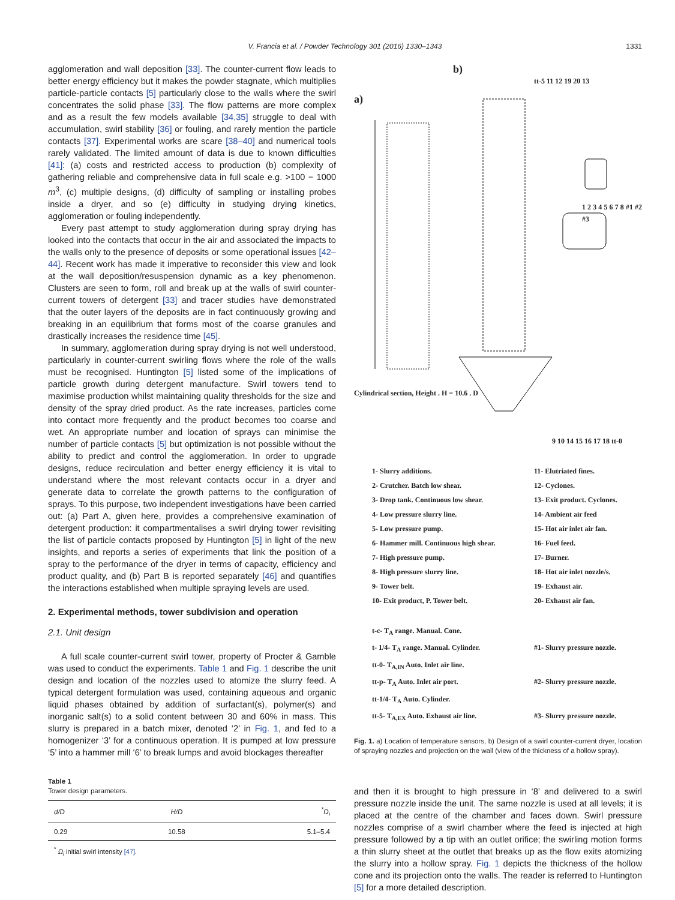V. Francia et al. / Powder Technology 301 (2016) 1330–1343
1331
agglomeration and wall deposition [33]. The counter-current flow leads to better energy efficiency but it makes the powder stagnate, which multiplies particle-particle contacts [5] particularly close to the walls where the swirl concentrates the solid phase [33]. The flow patterns are more complex and as a result the few models available [34,35] struggle to deal with accumulation, swirl stability [36] or fouling, and rarely mention the particle contacts [37]. Experimental works are scare [38–40] and numerical tools rarely validated. The limited amount of data is due to known difficulties [41]: (a) costs and restricted access to production (b) complexity of gathering reliable and comprehensive data in full scale e.g. >100 − 1000 m<sup>3</sup>, (c) multiple designs, (d) difficulty of sampling or installing probes inside a dryer, and so (e) difficulty in studying drying kinetics, agglomeration or fouling independently.
Every past attempt to study agglomeration during spray drying has looked into the contacts that occur in the air and associated the impacts to the walls only to the presence of deposits or some operational issues [42–44]. Recent work has made it imperative to reconsider this view and look at the wall deposition/resuspension dynamic as a key phenomenon. Clusters are seen to form, roll and break up at the walls of swirl counter-current towers of detergent [33] and tracer studies have demonstrated that the outer layers of the deposits are in fact continuously growing and breaking in an equilibrium that forms most of the coarse granules and drastically increases the residence time [45].
In summary, agglomeration during spray drying is not well understood, particularly in counter-current swirling flows where the role of the walls must be recognised. Huntington [5] listed some of the implications of particle growth during detergent manufacture. Swirl towers tend to maximise production whilst maintaining quality thresholds for the size and density of the spray dried product. As the rate increases, particles come into contact more frequently and the product becomes too coarse and wet. An appropriate number and location of sprays can minimise the number of particle contacts [5] but optimization is not possible without the ability to predict and control the agglomeration. In order to upgrade designs, reduce recirculation and better energy efficiency it is vital to understand where the most relevant contacts occur in a dryer and generate data to correlate the growth patterns to the configuration of sprays. To this purpose, two independent investigations have been carried out: (a) Part A, given here, provides a comprehensive examination of detergent production: it compartmentalises a swirl drying tower revisiting the list of particle contacts proposed by Huntington [5] in light of the new insights, and reports a series of experiments that link the position of a spray to the performance of the dryer in terms of capacity, efficiency and product quality, and (b) Part B is reported separately [46] and quantifies the interactions established when multiple spraying levels are used.
2. Experimental methods, tower subdivision and operation
2.1. Unit design
A full scale counter-current swirl tower, property of Procter & Gamble was used to conduct the experiments. Table 1 and Fig. 1 describe the unit design and location of the nozzles used to atomize the slurry feed. A typical detergent formulation was used, containing aqueous and organic liquid phases obtained by addition of surfactant(s), polymer(s) and inorganic salt(s) to a solid content between 30 and 60% in mass. This slurry is prepared in a batch mixer, denoted ‘2’ in Fig. 1, and fed to a homogenizer ‘3’ for a continuous operation. It is pumped at low pressure ‘5’ into a hammer mill ‘6’ to break lumps and avoid blockages thereafter
Table 1
Tower design parameters.
| d/D | H/D | <sup>*</sup> Ω<sub>i</sub> |
| --- | --- | --- |
| 0.29 | 10.58 | 5.1–5.4 |
<sup>*</sup> Ω<sub>i</sub> initial swirl intensity [47].
a)
b)
tt-5 11 12 19 20 13
Cylindrical section, Height . H = 10.6 . D
1 2 3 4 5 6 7 8 #1 #2 #3
9 10 14 15 16 17 18 tt-0
1- Slurry additions.
11- Elutriated fines.
2- Crutcher. Batch low shear.
12- Cyclones.
3- Drop tank. Continuous low shear.
13- Exit product. Cyclones.
4- Low pressure slurry line.
14- Ambient air feed
5- Low pressure pump.
15- Hot air inlet air fan.
6- Hammer mill. Continuous high shear.
16- Fuel feed.
7- High pressure pump.
17- Burner.
8- High pressure slurry line.
18- Hot air inlet nozzle/s.
9- Tower belt.
19- Exhaust air.
10- Exit product, P. Tower belt.
20- Exhaust air fan.
t-c- T<sub>A</sub> range. Manual. Cone.
t- 1/4- T<sub>A</sub> range. Manual. Cylinder.
#1- Slurry pressure nozzle.
tt-0- T<sub>A,IN</sub> Auto. Inlet air line.
tt-p- T<sub>A</sub> Auto. Inlet air port.
#2- Slurry pressure nozzle.
tt-1/4- T<sub>A</sub> Auto. Cylinder.
tt-5- T<sub>A,EX</sub> Auto. Exhaust air line.
#3- Slurry pressure nozzle.
Fig. 1. a) Location of temperature sensors, b) Design of a swirl counter-current dryer, location of spraying nozzles and projection on the wall (view of the thickness of a hollow spray).
and then it is brought to high pressure in ‘8’ and delivered to a swirl pressure nozzle inside the unit. The same nozzle is used at all levels; it is placed at the centre of the chamber and faces down. Swirl pressure nozzles comprise of a swirl chamber where the feed is injected at high pressure followed by a tip with an outlet orifice; the swirling motion forms a thin slurry sheet at the outlet that breaks up as the flow exits atomizing the slurry into a hollow spray. Fig. 1 depicts the thickness of the hollow cone and its projection onto the walls. The reader is referred to Huntington [5] for a more detailed description.